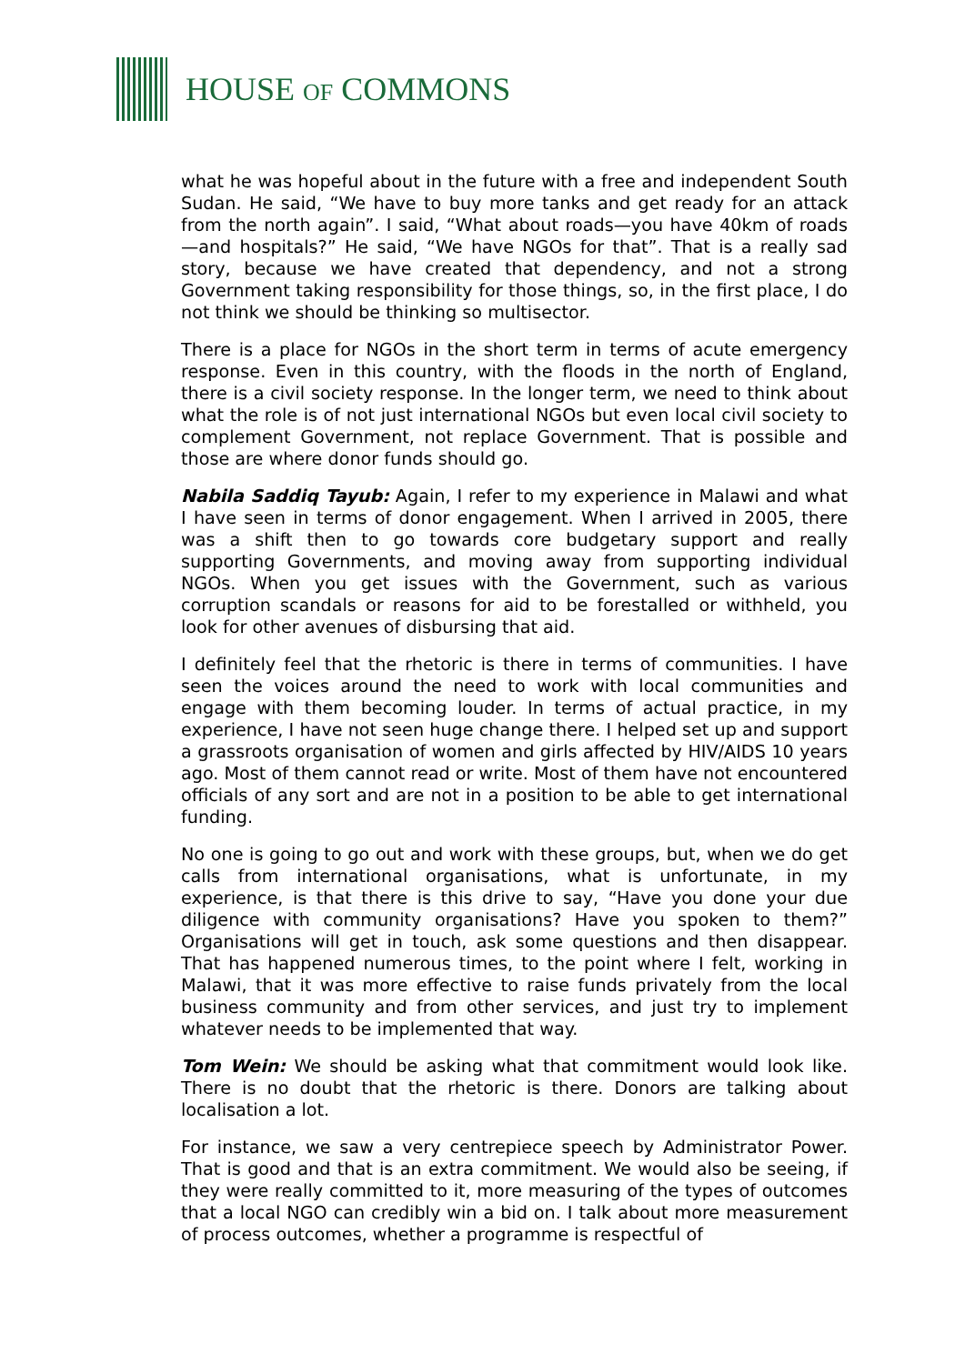HOUSE OF COMMONS
what he was hopeful about in the future with a free and independent South Sudan. He said, “We have to buy more tanks and get ready for an attack from the north again”. I said, “What about roads—you have 40km of roads—and hospitals?” He said, “We have NGOs for that”. That is a really sad story, because we have created that dependency, and not a strong Government taking responsibility for those things, so, in the first place, I do not think we should be thinking so multisector.
There is a place for NGOs in the short term in terms of acute emergency response. Even in this country, with the floods in the north of England, there is a civil society response. In the longer term, we need to think about what the role is of not just international NGOs but even local civil society to complement Government, not replace Government. That is possible and those are where donor funds should go.
Nabila Saddiq Tayub: Again, I refer to my experience in Malawi and what I have seen in terms of donor engagement. When I arrived in 2005, there was a shift then to go towards core budgetary support and really supporting Governments, and moving away from supporting individual NGOs. When you get issues with the Government, such as various corruption scandals or reasons for aid to be forestalled or withheld, you look for other avenues of disbursing that aid.
I definitely feel that the rhetoric is there in terms of communities. I have seen the voices around the need to work with local communities and engage with them becoming louder. In terms of actual practice, in my experience, I have not seen huge change there. I helped set up and support a grassroots organisation of women and girls affected by HIV/AIDS 10 years ago. Most of them cannot read or write. Most of them have not encountered officials of any sort and are not in a position to be able to get international funding.
No one is going to go out and work with these groups, but, when we do get calls from international organisations, what is unfortunate, in my experience, is that there is this drive to say, “Have you done your due diligence with community organisations? Have you spoken to them?” Organisations will get in touch, ask some questions and then disappear. That has happened numerous times, to the point where I felt, working in Malawi, that it was more effective to raise funds privately from the local business community and from other services, and just try to implement whatever needs to be implemented that way.
Tom Wein: We should be asking what that commitment would look like. There is no doubt that the rhetoric is there. Donors are talking about localisation a lot.
For instance, we saw a very centrepiece speech by Administrator Power. That is good and that is an extra commitment. We would also be seeing, if they were really committed to it, more measuring of the types of outcomes that a local NGO can credibly win a bid on. I talk about more measurement of process outcomes, whether a programme is respectful of